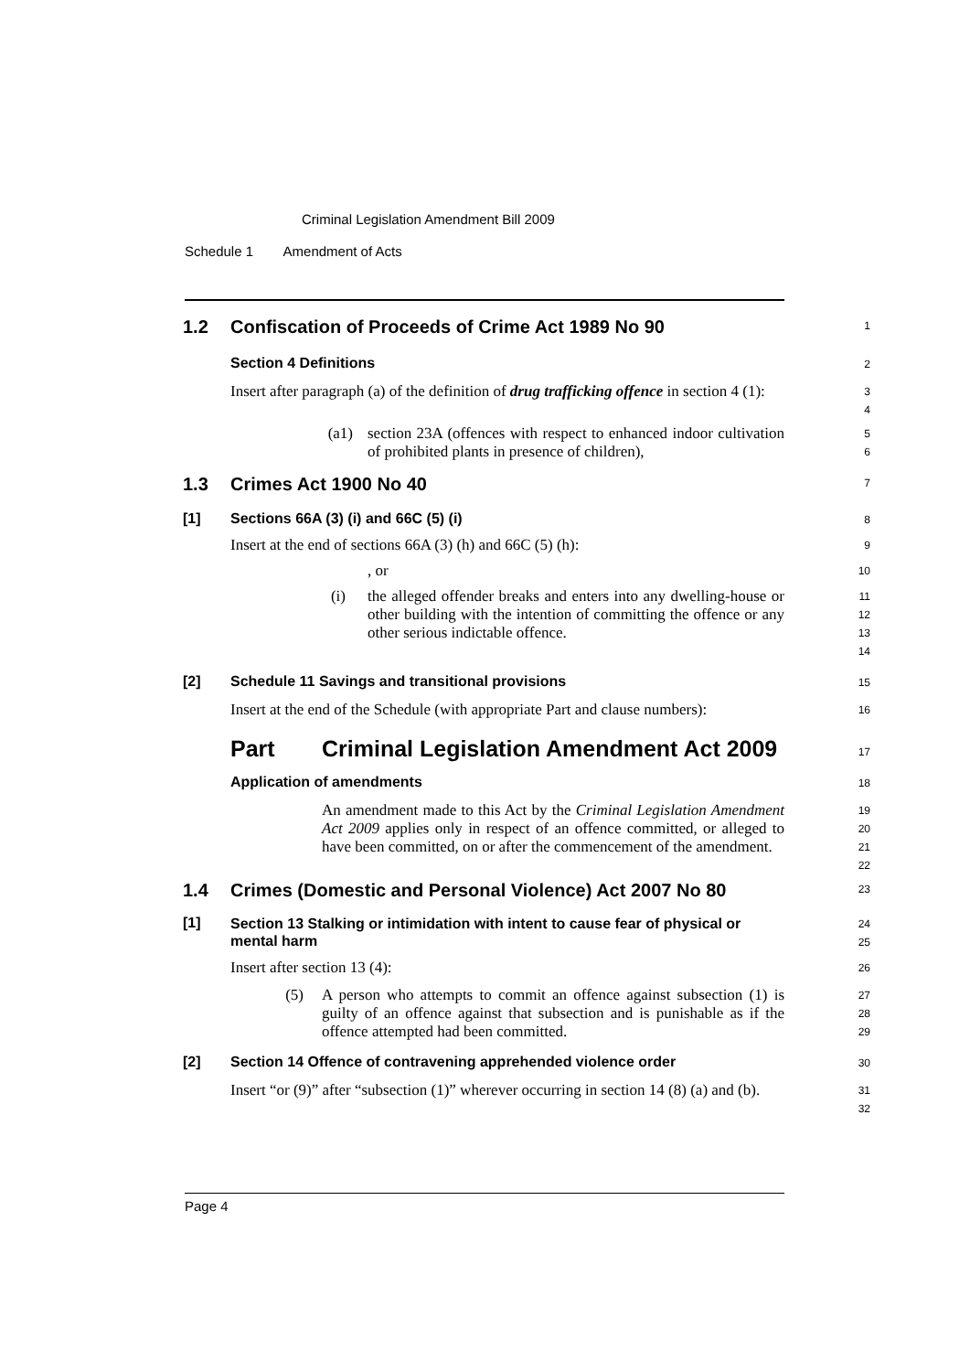Criminal Legislation Amendment Bill 2009
Schedule 1 Amendment of Acts
1.2 Confiscation of Proceeds of Crime Act 1989 No 90
1
Section 4 Definitions
2
Insert after paragraph (a) of the definition of drug trafficking offence in section 4 (1):
3
4
(a1)
section 23A (offences with respect to enhanced indoor cultivation of prohibited plants in presence of children),
5
6
1.3 Crimes Act 1900 No 40
7
[1] Sections 66A (3) (i) and 66C (5) (i)
8
Insert at the end of sections 66A (3) (h) and 66C (5) (h):
9
, or
10
(i)
the alleged offender breaks and enters into any dwelling-house or other building with the intention of committing the offence or any other serious indictable offence.
11
12
13
14
[2] Schedule 11 Savings and transitional provisions
15
Insert at the end of the Schedule (with appropriate Part and clause numbers):
16
Part Criminal Legislation Amendment Act 2009
17
Application of amendments
18
An amendment made to this Act by the Criminal Legislation Amendment Act 2009 applies only in respect of an offence committed, or alleged to have been committed, on or after the commencement of the amendment.
19
20
21
22
1.4 Crimes (Domestic and Personal Violence) Act 2007 No 80
23
[1]
Section 13 Stalking or intimidation with intent to cause fear of physical or mental harm
24
25
Insert after section 13 (4):
26
(5)
A person who attempts to commit an offence against subsection (1) is guilty of an offence against that subsection and is punishable as if the offence attempted had been committed.
27
28
29
[2] Section 14 Offence of contravening apprehended violence order
30
Insert “or (9)” after “subsection (1)” wherever occurring in section 14 (8) (a) and (b).
31
32
Page 4